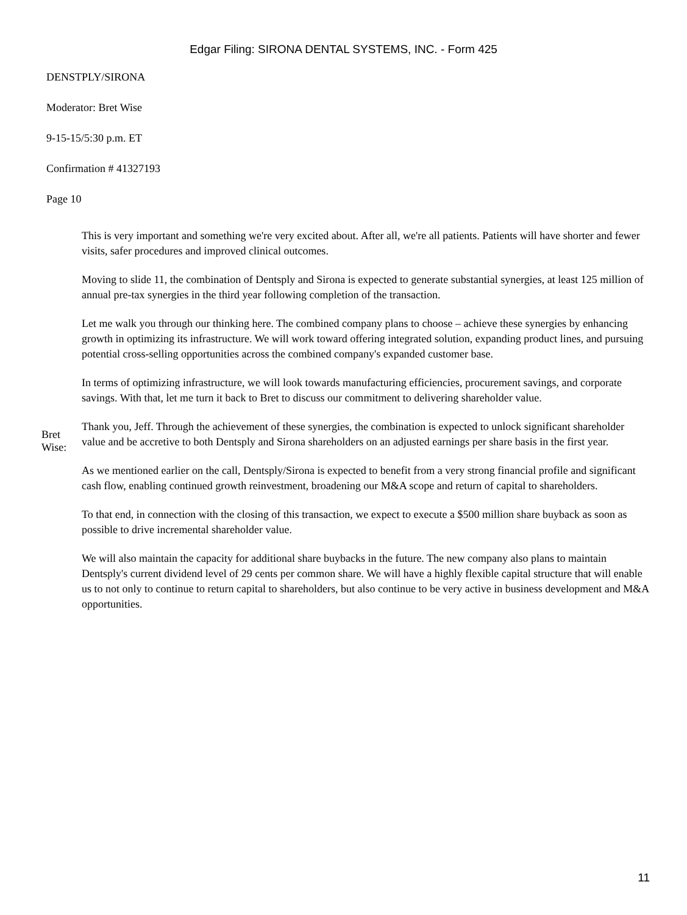Edgar Filing: SIRONA DENTAL SYSTEMS, INC. - Form 425
DENSTPLY/SIRONA
Moderator: Bret Wise
9-15-15/5:30 p.m. ET
Confirmation # 41327193
Page 10
This is very important and something we're very excited about. After all, we're all patients. Patients will have shorter and fewer visits, safer procedures and improved clinical outcomes.
Moving to slide 11, the combination of Dentsply and Sirona is expected to generate substantial synergies, at least 125 million of annual pre-tax synergies in the third year following completion of the transaction.
Let me walk you through our thinking here. The combined company plans to choose – achieve these synergies by enhancing growth in optimizing its infrastructure. We will work toward offering integrated solution, expanding product lines, and pursuing potential cross-selling opportunities across the combined company's expanded customer base.
In terms of optimizing infrastructure, we will look towards manufacturing efficiencies, procurement savings, and corporate savings. With that, let me turn it back to Bret to discuss our commitment to delivering shareholder value.
Bret Wise:
Thank you, Jeff. Through the achievement of these synergies, the combination is expected to unlock significant shareholder value and be accretive to both Dentsply and Sirona shareholders on an adjusted earnings per share basis in the first year.
As we mentioned earlier on the call, Dentsply/Sirona is expected to benefit from a very strong financial profile and significant cash flow, enabling continued growth reinvestment, broadening our M&A scope and return of capital to shareholders.
To that end, in connection with the closing of this transaction, we expect to execute a $500 million share buyback as soon as possible to drive incremental shareholder value.
We will also maintain the capacity for additional share buybacks in the future. The new company also plans to maintain Dentsply's current dividend level of 29 cents per common share. We will have a highly flexible capital structure that will enable us to not only to continue to return capital to shareholders, but also continue to be very active in business development and M&A opportunities.
11